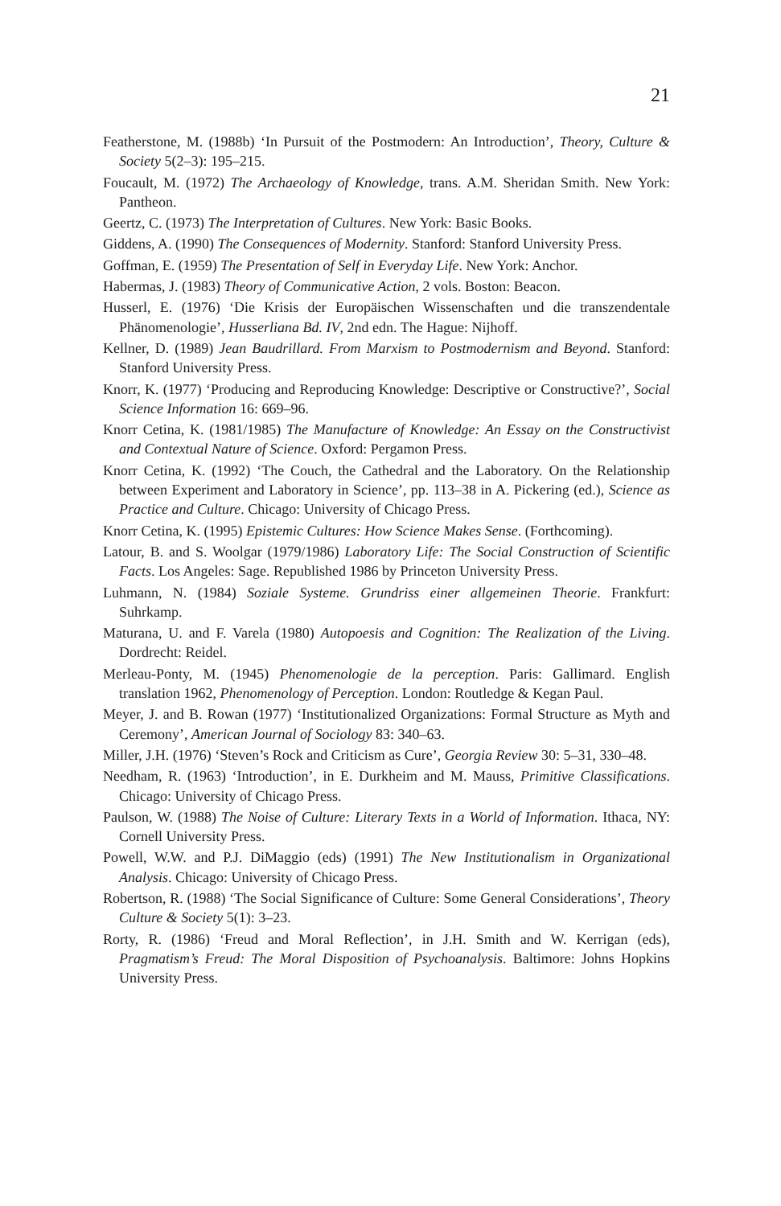21
Featherstone, M. (1988b) ‘In Pursuit of the Postmodern: An Introduction’, Theory, Culture & Society 5(2–3): 195–215.
Foucault, M. (1972) The Archaeology of Knowledge, trans. A.M. Sheridan Smith. New York: Pantheon.
Geertz, C. (1973) The Interpretation of Cultures. New York: Basic Books.
Giddens, A. (1990) The Consequences of Modernity. Stanford: Stanford University Press.
Goffman, E. (1959) The Presentation of Self in Everyday Life. New York: Anchor.
Habermas, J. (1983) Theory of Communicative Action, 2 vols. Boston: Beacon.
Husserl, E. (1976) ‘Die Krisis der Europäischen Wissenschaften und die transzendentale Phänomenologie’, Husserliana Bd. IV, 2nd edn. The Hague: Nijhoff.
Kellner, D. (1989) Jean Baudrillard. From Marxism to Postmodernism and Beyond. Stanford: Stanford University Press.
Knorr, K. (1977) ‘Producing and Reproducing Knowledge: Descriptive or Constructive?’, Social Science Information 16: 669–96.
Knorr Cetina, K. (1981/1985) The Manufacture of Knowledge: An Essay on the Constructivist and Contextual Nature of Science. Oxford: Pergamon Press.
Knorr Cetina, K. (1992) ‘The Couch, the Cathedral and the Laboratory. On the Relationship between Experiment and Laboratory in Science’, pp. 113–38 in A. Pickering (ed.), Science as Practice and Culture. Chicago: University of Chicago Press.
Knorr Cetina, K. (1995) Epistemic Cultures: How Science Makes Sense. (Forthcoming).
Latour, B. and S. Woolgar (1979/1986) Laboratory Life: The Social Construction of Scientific Facts. Los Angeles: Sage. Republished 1986 by Princeton University Press.
Luhmann, N. (1984) Soziale Systeme. Grundriss einer allgemeinen Theorie. Frankfurt: Suhrkamp.
Maturana, U. and F. Varela (1980) Autopoesis and Cognition: The Realization of the Living. Dordrecht: Reidel.
Merleau-Ponty, M. (1945) Phenomenologie de la perception. Paris: Gallimard. English translation 1962, Phenomenology of Perception. London: Routledge & Kegan Paul.
Meyer, J. and B. Rowan (1977) ‘Institutionalized Organizations: Formal Structure as Myth and Ceremony’, American Journal of Sociology 83: 340–63.
Miller, J.H. (1976) ‘Steven’s Rock and Criticism as Cure’, Georgia Review 30: 5–31, 330–48.
Needham, R. (1963) ‘Introduction’, in E. Durkheim and M. Mauss, Primitive Classifications. Chicago: University of Chicago Press.
Paulson, W. (1988) The Noise of Culture: Literary Texts in a World of Information. Ithaca, NY: Cornell University Press.
Powell, W.W. and P.J. DiMaggio (eds) (1991) The New Institutionalism in Organizational Analysis. Chicago: University of Chicago Press.
Robertson, R. (1988) ‘The Social Significance of Culture: Some General Considerations’, Theory Culture & Society 5(1): 3–23.
Rorty, R. (1986) ‘Freud and Moral Reflection’, in J.H. Smith and W. Kerrigan (eds), Pragmatism’s Freud: The Moral Disposition of Psychoanalysis. Baltimore: Johns Hopkins University Press.